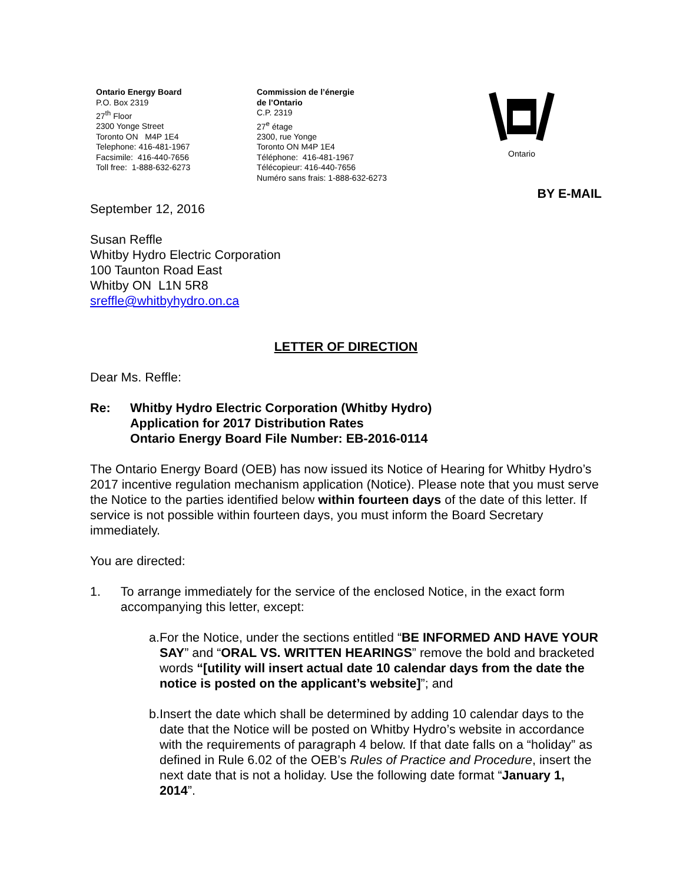Ontario Energy Board
P.O. Box 2319
27<sup>th</sup> Floor
2300 Yonge Street
Toronto ON M4P 1E4
Telephone: 416-481-1967
Facsimile: 416-440-7656
Toll free: 1-888-632-6273
Commission de l’énergie
de l’Ontario
C.P. 2319
27<sup>e</sup> étage
2300, rue Yonge
Toronto ON M4P 1E4
Téléphone: 416-481-1967
Télécopieur: 416-440-7656
Numéro sans frais: 1-888-632-6273
Ontario
BY E-MAIL
September 12, 2016
Susan Reffle
Whitby Hydro Electric Corporation
100 Taunton Road East
Whitby ON L1N 5R8
sreffle@whitbyhydro.on.ca
LETTER OF DIRECTION
Dear Ms. Reffle:
Re: Whitby Hydro Electric Corporation (Whitby Hydro)
Application for 2017 Distribution Rates
Ontario Energy Board File Number: EB-2016-0114
The Ontario Energy Board (OEB) has now issued its Notice of Hearing for Whitby Hydro’s 2017 incentive regulation mechanism application (Notice). Please note that you must serve the Notice to the parties identified below within fourteen days of the date of this letter. If service is not possible within fourteen days, you must inform the Board Secretary immediately.
You are directed:
1. To arrange immediately for the service of the enclosed Notice, in the exact form accompanying this letter, except:
a. For the Notice, under the sections entitled “BE INFORMED AND HAVE YOUR SAY” and “ORAL VS. WRITTEN HEARINGS” remove the bold and bracketed words “[utility will insert actual date 10 calendar days from the date the notice is posted on the applicant’s website]”; and
b. Insert the date which shall be determined by adding 10 calendar days to the date that the Notice will be posted on Whitby Hydro’s website in accordance with the requirements of paragraph 4 below. If that date falls on a “holiday” as defined in Rule 6.02 of the OEB’s Rules of Practice and Procedure, insert the next date that is not a holiday. Use the following date format “January 1, 2014”.